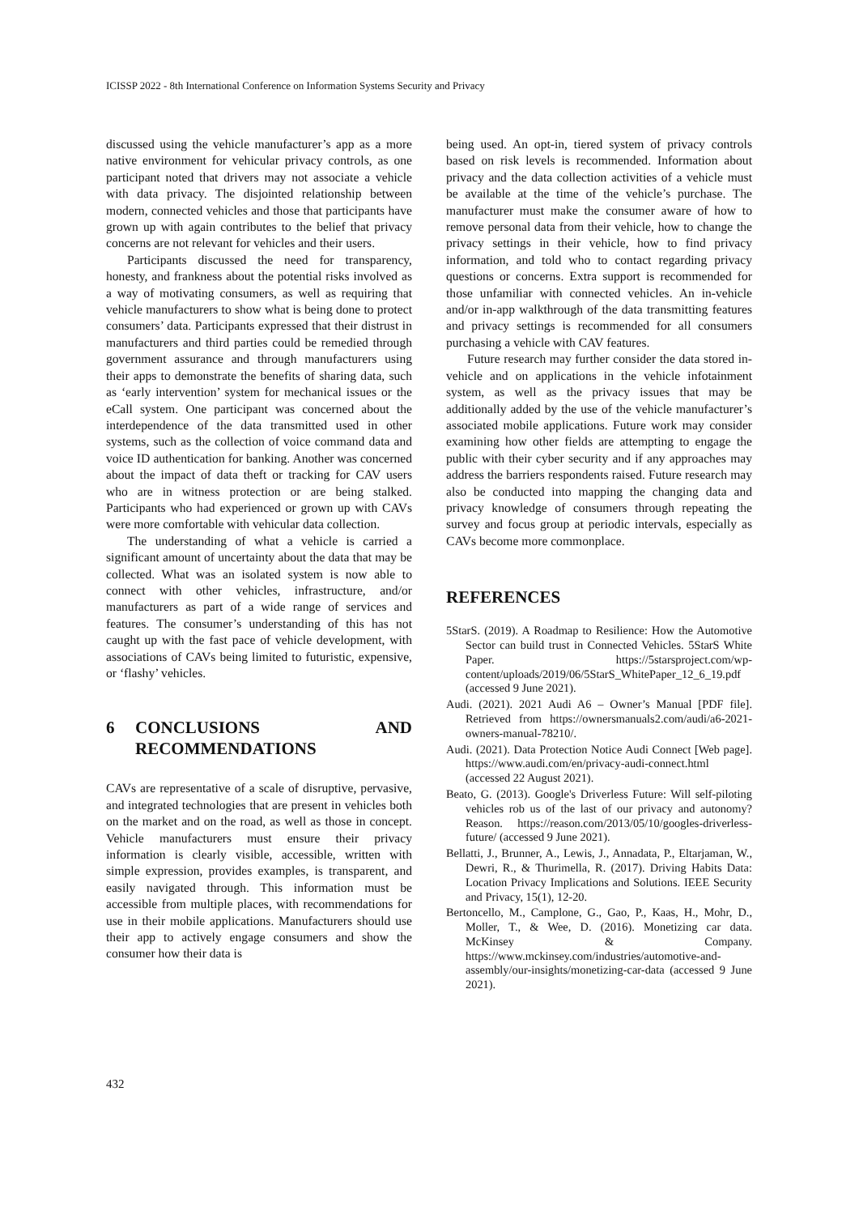ICISSP 2022 - 8th International Conference on Information Systems Security and Privacy
discussed using the vehicle manufacturer’s app as a more native environment for vehicular privacy controls, as one participant noted that drivers may not associate a vehicle with data privacy. The disjointed relationship between modern, connected vehicles and those that participants have grown up with again contributes to the belief that privacy concerns are not relevant for vehicles and their users.
Participants discussed the need for transparency, honesty, and frankness about the potential risks involved as a way of motivating consumers, as well as requiring that vehicle manufacturers to show what is being done to protect consumers’ data. Participants expressed that their distrust in manufacturers and third parties could be remedied through government assurance and through manufacturers using their apps to demonstrate the benefits of sharing data, such as ‘early intervention’ system for mechanical issues or the eCall system. One participant was concerned about the interdependence of the data transmitted used in other systems, such as the collection of voice command data and voice ID authentication for banking. Another was concerned about the impact of data theft or tracking for CAV users who are in witness protection or are being stalked. Participants who had experienced or grown up with CAVs were more comfortable with vehicular data collection.
The understanding of what a vehicle is carried a significant amount of uncertainty about the data that may be collected. What was an isolated system is now able to connect with other vehicles, infrastructure, and/or manufacturers as part of a wide range of services and features. The consumer’s understanding of this has not caught up with the fast pace of vehicle development, with associations of CAVs being limited to futuristic, expensive, or ‘flashy’ vehicles.
6 CONCLUSIONS AND RECOMMENDATIONS
CAVs are representative of a scale of disruptive, pervasive, and integrated technologies that are present in vehicles both on the market and on the road, as well as those in concept. Vehicle manufacturers must ensure their privacy information is clearly visible, accessible, written with simple expression, provides examples, is transparent, and easily navigated through. This information must be accessible from multiple places, with recommendations for use in their mobile applications. Manufacturers should use their app to actively engage consumers and show the consumer how their data is
being used. An opt-in, tiered system of privacy controls based on risk levels is recommended. Information about privacy and the data collection activities of a vehicle must be available at the time of the vehicle’s purchase. The manufacturer must make the consumer aware of how to remove personal data from their vehicle, how to change the privacy settings in their vehicle, how to find privacy information, and told who to contact regarding privacy questions or concerns. Extra support is recommended for those unfamiliar with connected vehicles. An in-vehicle and/or in-app walkthrough of the data transmitting features and privacy settings is recommended for all consumers purchasing a vehicle with CAV features.
Future research may further consider the data stored in-vehicle and on applications in the vehicle infotainment system, as well as the privacy issues that may be additionally added by the use of the vehicle manufacturer’s associated mobile applications. Future work may consider examining how other fields are attempting to engage the public with their cyber security and if any approaches may address the barriers respondents raised. Future research may also be conducted into mapping the changing data and privacy knowledge of consumers through repeating the survey and focus group at periodic intervals, especially as CAVs become more commonplace.
REFERENCES
5StarS. (2019). A Roadmap to Resilience: How the Automotive Sector can build trust in Connected Vehicles. 5StarS White Paper. https://5starsproject.com/wp-content/uploads/2019/06/5StarS_WhitePaper_12_6_19.pdf (accessed 9 June 2021).
Audi. (2021). 2021 Audi A6 – Owner’s Manual [PDF file]. Retrieved from https://ownersmanuals2.com/audi/a6-2021-owners-manual-78210/.
Audi. (2021). Data Protection Notice Audi Connect [Web page]. https://www.audi.com/en/privacy-audi-connect.html (accessed 22 August 2021).
Beato, G. (2013). Google's Driverless Future: Will self-piloting vehicles rob us of the last of our privacy and autonomy? Reason. https://reason.com/2013/05/10/googles-driverless-future/ (accessed 9 June 2021).
Bellatti, J., Brunner, A., Lewis, J., Annadata, P., Eltarjaman, W., Dewri, R., & Thurimella, R. (2017). Driving Habits Data: Location Privacy Implications and Solutions. IEEE Security and Privacy, 15(1), 12-20.
Bertoncello, M., Camplone, G., Gao, P., Kaas, H., Mohr, D., Moller, T., & Wee, D. (2016). Monetizing car data. McKinsey & Company. https://www.mckinsey.com/industries/automotive-and-assembly/our-insights/monetizing-car-data (accessed 9 June 2021).
432